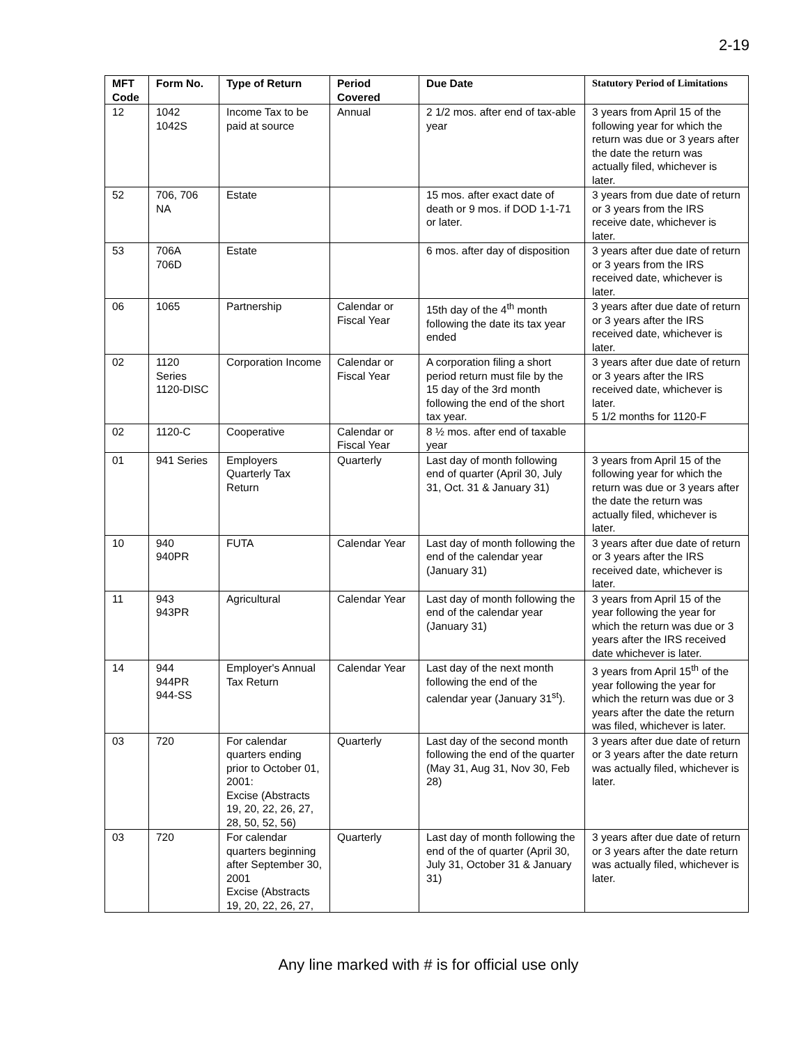2-19
| MFT Code | Form No. | Type of Return | Period Covered | Due Date | Statutory Period of Limitations |
| --- | --- | --- | --- | --- | --- |
| 12 | 1042 1042S | Income Tax to be paid at source | Annual | 2 1/2 mos. after end of tax-able year | 3 years from April 15 of the following year for which the return was due or 3 years after the date the return was actually filed, whichever is later. |
| 52 | 706, 706 NA | Estate | | 15 mos. after exact date of death or 9 mos. if DOD 1-1-71 or later. | 3 years from due date of return or 3 years from the IRS receive date, whichever is later. |
| 53 | 706A 706D | Estate | | 6 mos. after day of disposition | 3 years after due date of return or 3 years from the IRS received date, whichever is later. |
| 06 | 1065 | Partnership | Calendar or Fiscal Year | 15th day of the 4<sup>th</sup> month following the date its tax year ended | 3 years after due date of return or 3 years after the IRS received date, whichever is later. |
| 02 | 1120 Series 1120-DISC | Corporation Income | Calendar or Fiscal Year | A corporation filing a short period return must file by the 15 day of the 3rd month following the end of the short tax year. | 3 years after due date of return or 3 years after the IRS received date, whichever is later. 5 1/2 months for 1120-F |
| 02 | 1120-C | Cooperative | Calendar or Fiscal Year | 8 ½ mos. after end of taxable year | |
| 01 | 941 Series | Employers Quarterly Tax Return | Quarterly | Last day of month following end of quarter (April 30, July 31, Oct. 31 & January 31) | 3 years from April 15 of the following year for which the return was due or 3 years after the date the return was actually filed, whichever is later. |
| 10 | 940 940PR | FUTA | Calendar Year | Last day of month following the end of the calendar year (January 31) | 3 years after due date of return or 3 years after the IRS received date, whichever is later. |
| 11 | 943 943PR | Agricultural | Calendar Year | Last day of month following the end of the calendar year (January 31) | 3 years from April 15 of the year following the year for which the return was due or 3 years after the IRS received date whichever is later. |
| 14 | 944 944PR 944-SS | Employer's Annual Tax Return | Calendar Year | Last day of the next month following the end of the calendar year (January 31<sup>st</sup>). | 3 years from April 15<sup>th</sup> of the year following the year for which the return was due or 3 years after the date the return was filed, whichever is later. |
| 03 | 720 | For calendar quarters ending prior to October 01, 2001: Excise (Abstracts 19, 20, 22, 26, 27, 28, 50, 52, 56) | Quarterly | Last day of the second month following the end of the quarter (May 31, Aug 31, Nov 30, Feb 28) | 3 years after due date of return or 3 years after the date return was actually filed, whichever is later. |
| 03 | 720 | For calendar quarters beginning after September 30, 2001 Excise (Abstracts 19, 20, 22, 26, 27, | Quarterly | Last day of month following the end of the of quarter (April 30, July 31, October 31 & January 31) | 3 years after due date of return or 3 years after the date return was actually filed, whichever is later. |
Any line marked with # is for official use only